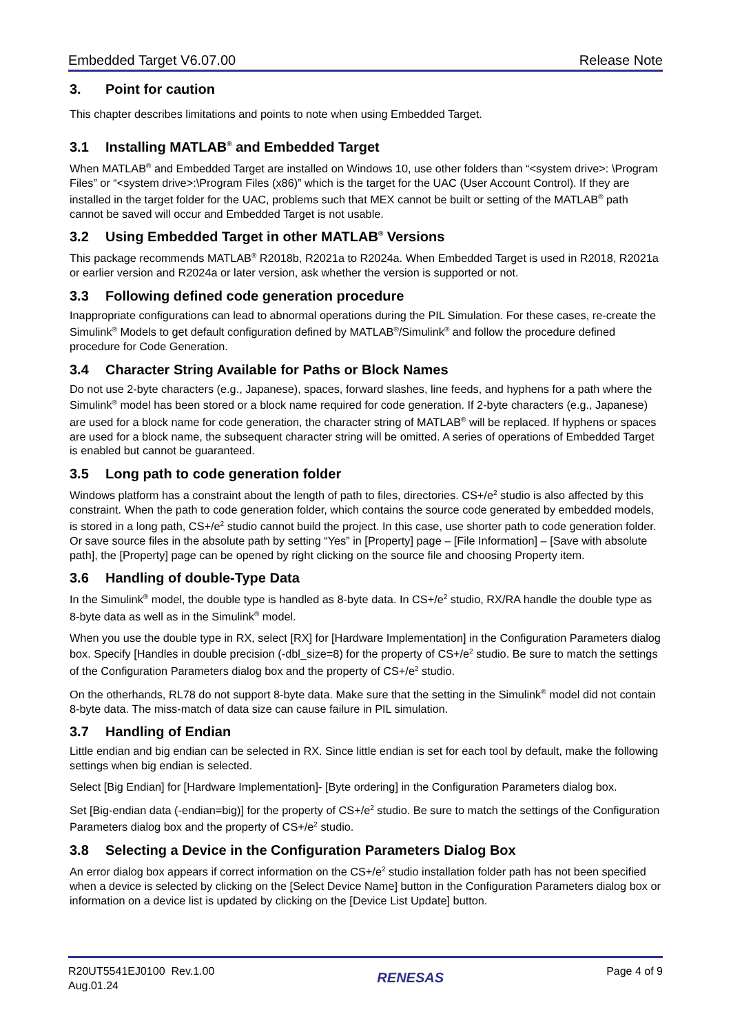Embedded Target V6.07.00 Release Note
3. Point for caution
This chapter describes limitations and points to note when using Embedded Target.
3.1 Installing MATLAB<sup>®</sup> and Embedded Target
When MATLAB<sup>®</sup> and Embedded Target are installed on Windows 10, use other folders than “<system drive>: \Program Files” or “<system drive>:\Program Files (x86)” which is the target for the UAC (User Account Control). If they are installed in the target folder for the UAC, problems such that MEX cannot be built or setting of the MATLAB<sup>®</sup> path cannot be saved will occur and Embedded Target is not usable.
3.2 Using Embedded Target in other MATLAB<sup>®</sup> Versions
This package recommends MATLAB<sup>®</sup> R2018b, R2021a to R2024a. When Embedded Target is used in R2018, R2021a or earlier version and R2024a or later version, ask whether the version is supported or not.
3.3 Following defined code generation procedure
Inappropriate configurations can lead to abnormal operations during the PIL Simulation. For these cases, re-create the Simulink<sup>®</sup> Models to get default configuration defined by MATLAB<sup>®</sup>/Simulink<sup>®</sup> and follow the procedure defined procedure for Code Generation.
3.4 Character String Available for Paths or Block Names
Do not use 2-byte characters (e.g., Japanese), spaces, forward slashes, line feeds, and hyphens for a path where the Simulink<sup>®</sup> model has been stored or a block name required for code generation. If 2-byte characters (e.g., Japanese) are used for a block name for code generation, the character string of MATLAB<sup>®</sup> will be replaced. If hyphens or spaces are used for a block name, the subsequent character string will be omitted. A series of operations of Embedded Target is enabled but cannot be guaranteed.
3.5 Long path to code generation folder
Windows platform has a constraint about the length of path to files, directories. CS+/e<sup>2</sup> studio is also affected by this constraint. When the path to code generation folder, which contains the source code generated by embedded models, is stored in a long path, CS+/e<sup>2</sup> studio cannot build the project. In this case, use shorter path to code generation folder. Or save source files in the absolute path by setting “Yes” in [Property] page – [File Information] – [Save with absolute path], the [Property] page can be opened by right clicking on the source file and choosing Property item.
3.6 Handling of double-Type Data
In the Simulink<sup>®</sup> model, the double type is handled as 8-byte data. In CS+/e<sup>2</sup> studio, RX/RA handle the double type as 8-byte data as well as in the Simulink<sup>®</sup> model.
When you use the double type in RX, select [RX] for [Hardware Implementation] in the Configuration Parameters dialog box. Specify [Handles in double precision (-dbl_size=8) for the property of CS+/e<sup>2</sup> studio. Be sure to match the settings of the Configuration Parameters dialog box and the property of CS+/e<sup>2</sup> studio.
On the otherhands, RL78 do not support 8-byte data. Make sure that the setting in the Simulink<sup>®</sup> model did not contain 8-byte data. The miss-match of data size can cause failure in PIL simulation.
3.7 Handling of Endian
Little endian and big endian can be selected in RX. Since little endian is set for each tool by default, make the following settings when big endian is selected.
Select [Big Endian] for [Hardware Implementation]- [Byte ordering] in the Configuration Parameters dialog box.
Set [Big-endian data (-endian=big)] for the property of CS+/e<sup>2</sup> studio. Be sure to match the settings of the Configuration Parameters dialog box and the property of CS+/e<sup>2</sup> studio.
3.8 Selecting a Device in the Configuration Parameters Dialog Box
An error dialog box appears if correct information on the CS+/e<sup>2</sup> studio installation folder path has not been specified when a device is selected by clicking on the [Select Device Name] button in the Configuration Parameters dialog box or information on a device list is updated by clicking on the [Device List Update] button.
R20UT5541EJ0100 Rev.1.00
Aug.01.24
RENESAS
Page 4 of 9